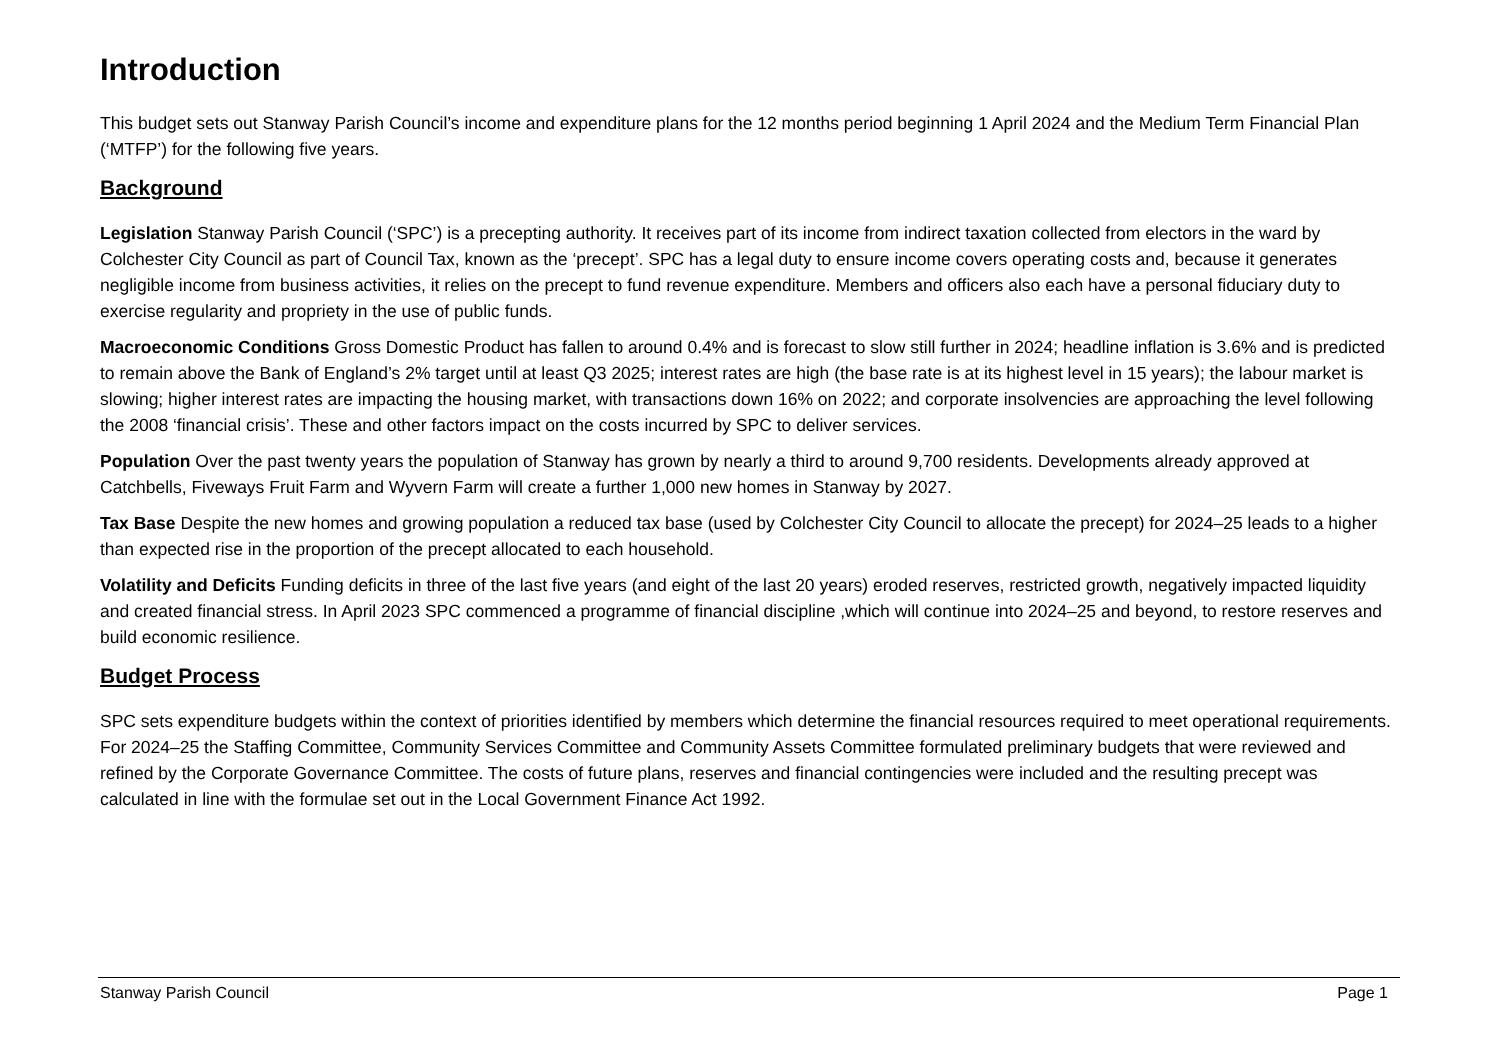Introduction
This budget sets out Stanway Parish Council’s income and expenditure plans for the 12 months period beginning 1 April 2024 and the Medium Term Financial Plan (‘MTFP’) for the following five years.
Background
Legislation Stanway Parish Council (‘SPC’) is a precepting authority. It receives part of its income from indirect taxation collected from electors in the ward by Colchester City Council as part of Council Tax, known as the ‘precept’. SPC has a legal duty to ensure income covers operating costs and, because it generates negligible income from business activities, it relies on the precept to fund revenue expenditure. Members and officers also each have a personal fiduciary duty to exercise regularity and propriety in the use of public funds.
Macroeconomic Conditions Gross Domestic Product has fallen to around 0.4% and is forecast to slow still further in 2024; headline inflation is 3.6% and is predicted to remain above the Bank of England’s 2% target until at least Q3 2025; interest rates are high (the base rate is at its highest level in 15 years); the labour market is slowing; higher interest rates are impacting the housing market, with transactions down 16% on 2022; and corporate insolvencies are approaching the level following the 2008 ‘financial crisis’. These and other factors impact on the costs incurred by SPC to deliver services.
Population Over the past twenty years the population of Stanway has grown by nearly a third to around 9,700 residents. Developments already approved at Catchbells, Fiveways Fruit Farm and Wyvern Farm will create a further 1,000 new homes in Stanway by 2027.
Tax Base Despite the new homes and growing population a reduced tax base (used by Colchester City Council to allocate the precept) for 2024–25 leads to a higher than expected rise in the proportion of the precept allocated to each household.
Volatility and Deficits Funding deficits in three of the last five years (and eight of the last 20 years) eroded reserves, restricted growth, negatively impacted liquidity and created financial stress. In April 2023 SPC commenced a programme of financial discipline ,which will continue into 2024–25 and beyond, to restore reserves and build economic resilience.
Budget Process
SPC sets expenditure budgets within the context of priorities identified by members which determine the financial resources required to meet operational requirements. For 2024–25 the Staffing Committee, Community Services Committee and Community Assets Committee formulated preliminary budgets that were reviewed and refined by the Corporate Governance Committee. The costs of future plans, reserves and financial contingencies were included and the resulting precept was calculated in line with the formulae set out in the Local Government Finance Act 1992.
Stanway Parish Council Page 1